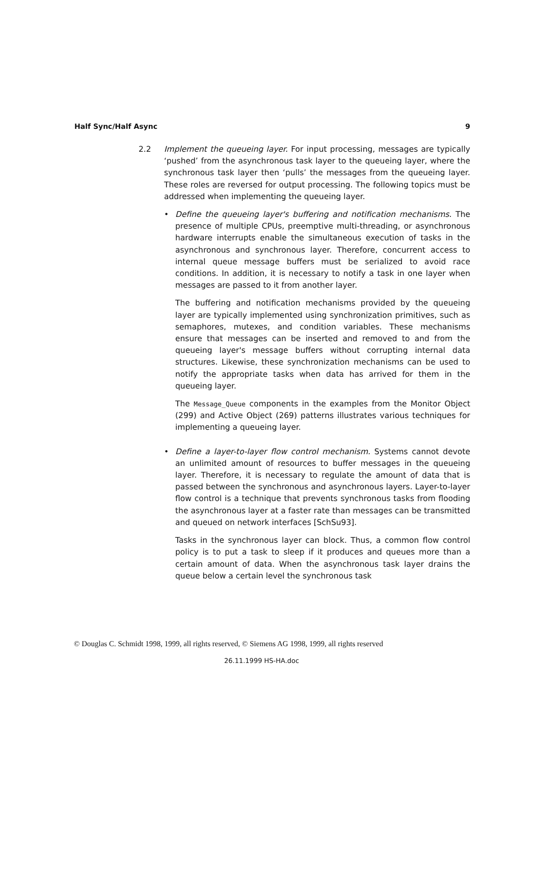Half Sync/Half Async 9
2.2 Implement the queueing layer. For input processing, messages are typically ‘pushed’ from the asynchronous task layer to the queueing layer, where the synchronous task layer then ‘pulls’ the messages from the queueing layer. These roles are reversed for output processing. The following topics must be addressed when implementing the queueing layer.
• Define the queueing layer's buffering and notification mechanisms. The presence of multiple CPUs, preemptive multi-threading, or asynchronous hardware interrupts enable the simultaneous execution of tasks in the asynchronous and synchronous layer. Therefore, concurrent access to internal queue message buffers must be serialized to avoid race conditions. In addition, it is necessary to notify a task in one layer when messages are passed to it from another layer.
The buffering and notification mechanisms provided by the queueing layer are typically implemented using synchronization primitives, such as semaphores, mutexes, and condition variables. These mechanisms ensure that messages can be inserted and removed to and from the queueing layer's message buffers without corrupting internal data structures. Likewise, these synchronization mechanisms can be used to notify the appropriate tasks when data has arrived for them in the queueing layer.
The Message_Queue components in the examples from the Monitor Object (299) and Active Object (269) patterns illustrates various techniques for implementing a queueing layer.
• Define a layer-to-layer flow control mechanism. Systems cannot devote an unlimited amount of resources to buffer messages in the queueing layer. Therefore, it is necessary to regulate the amount of data that is passed between the synchronous and asynchronous layers. Layer-to-layer flow control is a technique that prevents synchronous tasks from flooding the asynchronous layer at a faster rate than messages can be transmitted and queued on network interfaces [SchSu93].
Tasks in the synchronous layer can block. Thus, a common flow control policy is to put a task to sleep if it produces and queues more than a certain amount of data. When the asynchronous task layer drains the queue below a certain level the synchronous task
© Douglas C. Schmidt 1998, 1999, all rights reserved, © Siemens AG 1998, 1999, all rights reserved
26.11.1999 HS-HA.doc